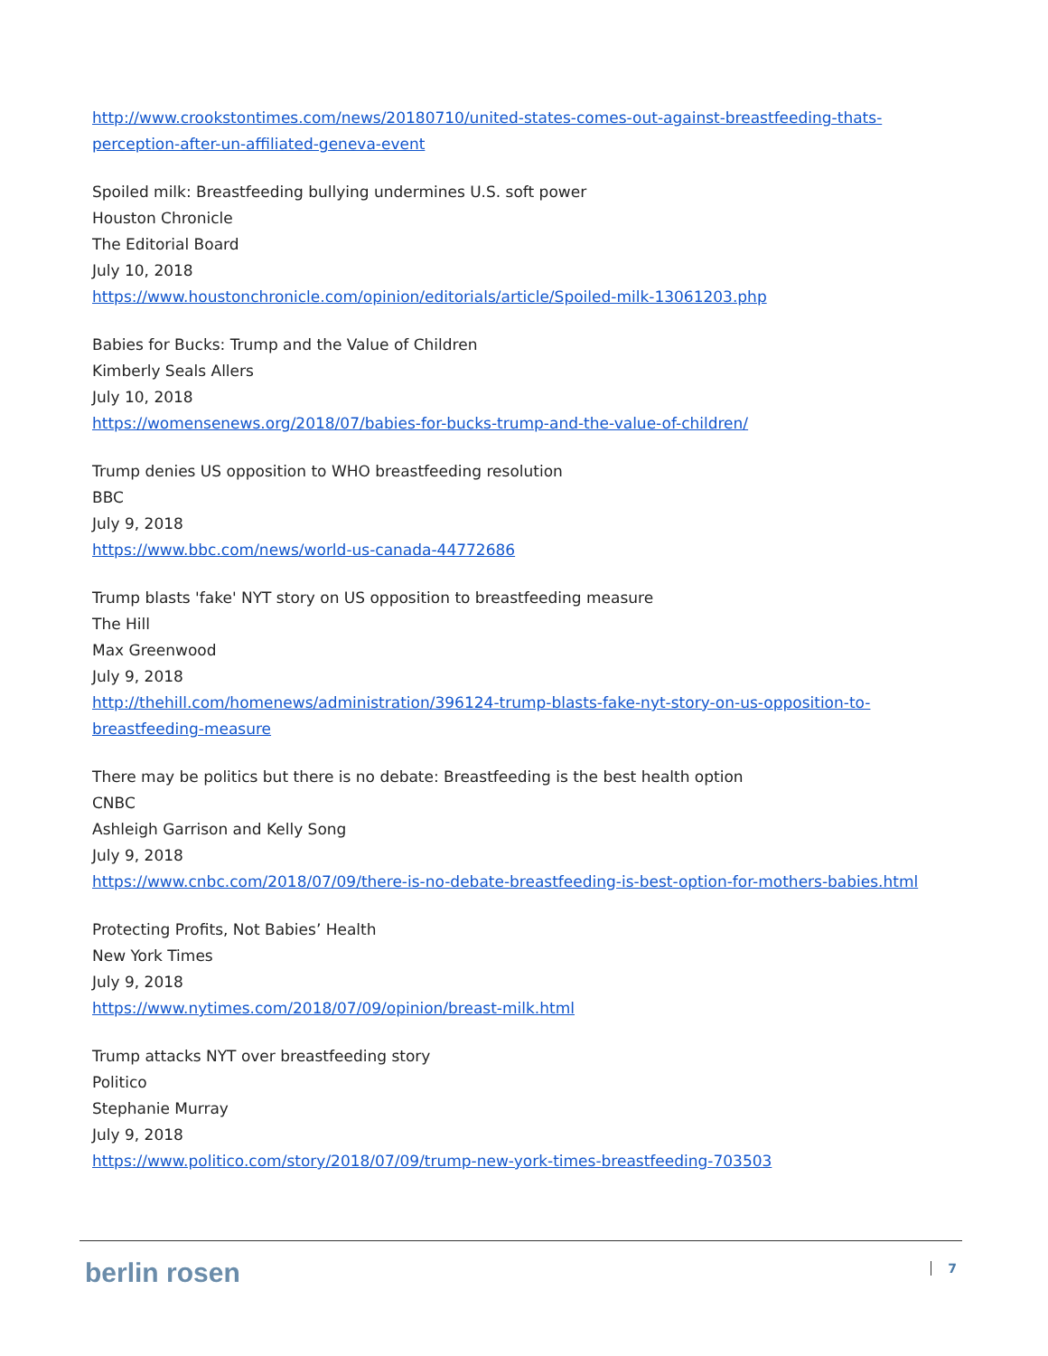http://www.crookstontimes.com/news/20180710/united-states-comes-out-against-breastfeeding-thats-perception-after-un-affiliated-geneva-event
Spoiled milk: Breastfeeding bullying undermines U.S. soft power
Houston Chronicle
The Editorial Board
July 10, 2018
https://www.houstonchronicle.com/opinion/editorials/article/Spoiled-milk-13061203.php
Babies for Bucks: Trump and the Value of Children
Kimberly Seals Allers
July 10, 2018
https://womensenews.org/2018/07/babies-for-bucks-trump-and-the-value-of-children/
Trump denies US opposition to WHO breastfeeding resolution
BBC
July 9, 2018
https://www.bbc.com/news/world-us-canada-44772686
Trump blasts 'fake' NYT story on US opposition to breastfeeding measure
The Hill
Max Greenwood
July 9, 2018
http://thehill.com/homenews/administration/396124-trump-blasts-fake-nyt-story-on-us-opposition-to-breastfeeding-measure
There may be politics but there is no debate: Breastfeeding is the best health option
CNBC
Ashleigh Garrison and Kelly Song
July 9, 2018
https://www.cnbc.com/2018/07/09/there-is-no-debate-breastfeeding-is-best-option-for-mothers-babies.html
Protecting Profits, Not Babies’ Health
New York Times
July 9, 2018
https://www.nytimes.com/2018/07/09/opinion/breast-milk.html
Trump attacks NYT over breastfeeding story
Politico
Stephanie Murray
July 9, 2018
https://www.politico.com/story/2018/07/09/trump-new-york-times-breastfeeding-703503
berlin rosen 7